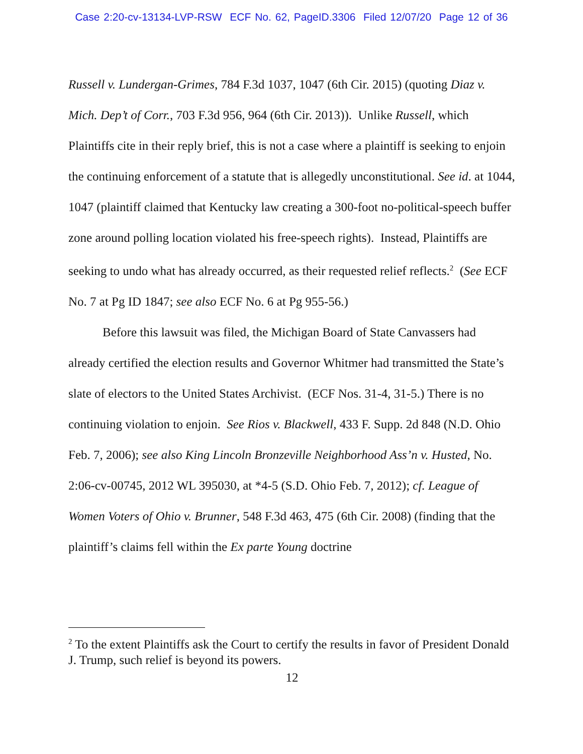Case 2:20-cv-13134-LVP-RSW ECF No. 62, PageID.3306 Filed 12/07/20 Page 12 of 36
Russell v. Lundergan-Grimes, 784 F.3d 1037, 1047 (6th Cir. 2015) (quoting Diaz v. Mich. Dep’t of Corr., 703 F.3d 956, 964 (6th Cir. 2013)). Unlike Russell, which Plaintiffs cite in their reply brief, this is not a case where a plaintiff is seeking to enjoin the continuing enforcement of a statute that is allegedly unconstitutional. See id. at 1044, 1047 (plaintiff claimed that Kentucky law creating a 300-foot no-political-speech buffer zone around polling location violated his free-speech rights). Instead, Plaintiffs are seeking to undo what has already occurred, as their requested relief reflects.<sup>2</sup> (See ECF No. 7 at Pg ID 1847; see also ECF No. 6 at Pg 955-56.)
Before this lawsuit was filed, the Michigan Board of State Canvassers had already certified the election results and Governor Whitmer had transmitted the State’s slate of electors to the United States Archivist. (ECF Nos. 31-4, 31-5.) There is no continuing violation to enjoin. See Rios v. Blackwell, 433 F. Supp. 2d 848 (N.D. Ohio Feb. 7, 2006); see also King Lincoln Bronzeville Neighborhood Ass’n v. Husted, No. 2:06-cv-00745, 2012 WL 395030, at *4-5 (S.D. Ohio Feb. 7, 2012); cf. League of Women Voters of Ohio v. Brunner, 548 F.3d 463, 475 (6th Cir. 2008) (finding that the plaintiff’s claims fell within the Ex parte Young doctrine
<sup>2</sup> To the extent Plaintiffs ask the Court to certify the results in favor of President Donald J. Trump, such relief is beyond its powers.
12